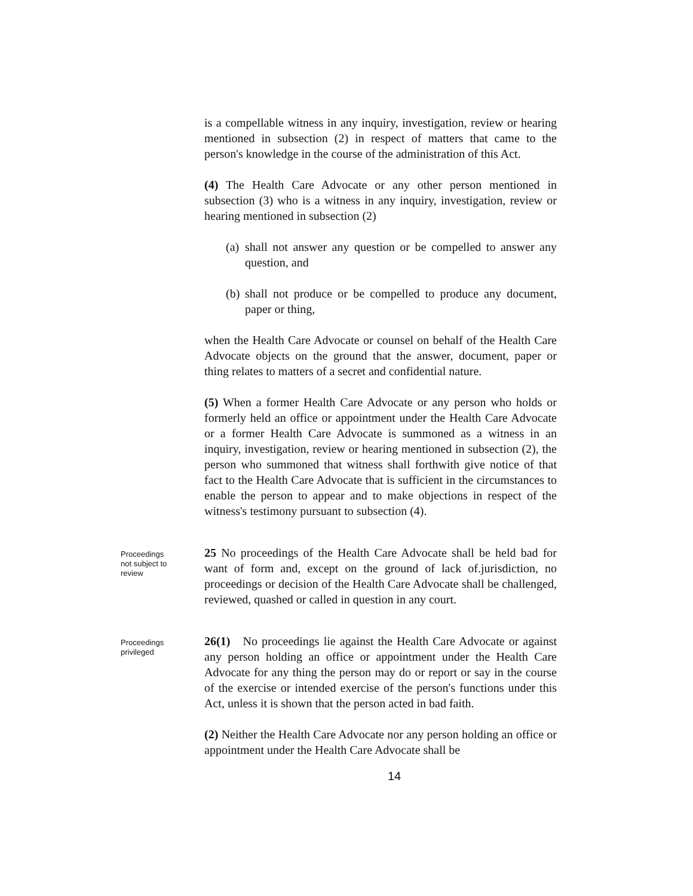is a compellable witness in any inquiry, investigation, review or hearing mentioned in subsection (2) in respect of matters that came to the person's knowledge in the course of the administration of this Act.
(4) The Health Care Advocate or any other person mentioned in subsection (3) who is a witness in any inquiry, investigation, review or hearing mentioned in subsection (2)
(a) shall not answer any question or be compelled to answer any question, and
(b) shall not produce or be compelled to produce any document, paper or thing,
when the Health Care Advocate or counsel on behalf of the Health Care Advocate objects on the ground that the answer, document, paper or thing relates to matters of a secret and confidential nature.
(5) When a former Health Care Advocate or any person who holds or formerly held an office or appointment under the Health Care Advocate or a former Health Care Advocate is summoned as a witness in an inquiry, investigation, review or hearing mentioned in subsection (2), the person who summoned that witness shall forthwith give notice of that fact to the Health Care Advocate that is sufficient in the circumstances to enable the person to appear and to make objections in respect of the witness's testimony pursuant to subsection (4).
Proceedings
not subject to
review
25 No proceedings of the Health Care Advocate shall be held bad for want of form and, except on the ground of lack of.jurisdiction, no proceedings or decision of the Health Care Advocate shall be challenged, reviewed, quashed or called in question in any court.
Proceedings
privileged
26(1) No proceedings lie against the Health Care Advocate or against any person holding an office or appointment under the Health Care Advocate for any thing the person may do or report or say in the course of the exercise or intended exercise of the person's functions under this Act, unless it is shown that the person acted in bad faith.
(2) Neither the Health Care Advocate nor any person holding an office or appointment under the Health Care Advocate shall be
14